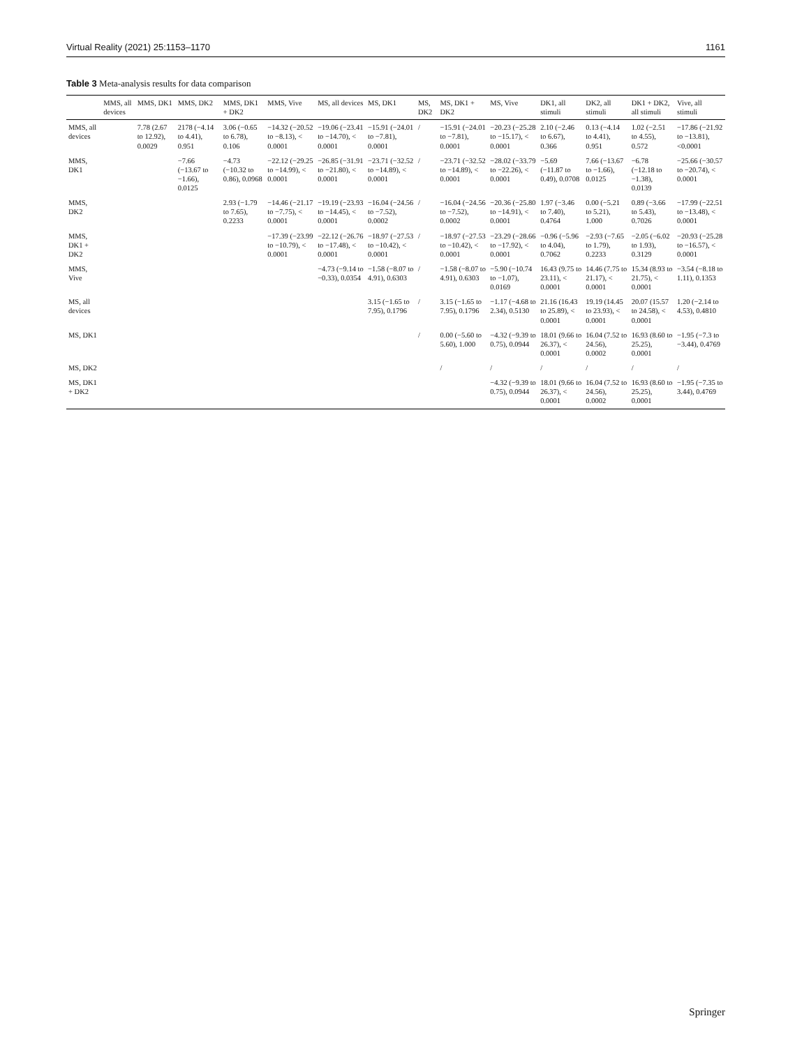Virtual Reality (2021) 25:1153–1170 1161
Table 3 Meta-analysis results for data comparison
| | MMS, all devices | MMS, DK1 | MMS, DK2 | MMS, DK1 + DK2 | MMS, Vive | MS, all devices | MS, DK1 | MS, DK2 | MS, DK1 + DK2 | MS, Vive | DK1, all stimuli | DK2, all stimuli | DK1 + DK2, all stimuli | Vive, all stimuli |
| --- | --- | --- | --- | --- | --- | --- | --- | --- | --- | --- | --- | --- | --- | --- |
| MMS, all devices | | 7.78 (2.67 to 12.92), 0.0029 | 2178 (−4.14 to 4.41), 0.951 | 3.06 (−0.65 to 6.78), 0.106 | −14.32 (−20.52 to −8.13), < 0.0001 | −19.06 (−23.41 to −14.70), < 0.0001 | −15.91 (−24.01 to −7.81), 0.0001 | / | −15.91 (−24.01 to −7.81), 0.0001 | −20.23 (−25.28 to −15.17), < 0.0001 | 2.10 (−2.46 to 6.67), 0.366 | 0.13 (−4.14 to 4.41), 0.951 | 1.02 (−2.51 to 4.55), 0.572 | −17.86 (−21.92 to −13.81), <0.0001 |
| MMS, DK1 | | | −7.66 (−13.67 to −1.66), 0.0125 | −4.73 (−10.32 to 0.86), 0.0968 | −22.12 (−29.25 to −14.99), < 0.0001 | −26.85 (−31.91 to −21.80), < 0.0001 | −23.71 (−32.52 to −14.89), < 0.0001 | / | −23.71 (−32.52 to −14.89), < 0.0001 | −28.02 (−33.79 to −22.26), < 0.0001 | −5.69 (−11.87 to 0.49), 0.0708 | 7.66 (−13.67 to −1.66), 0.0125 | −6.78 (−12.18 to −1.38), 0.0139 | −25.66 (−30.57 to −20.74), < 0.0001 |
| MMS, DK2 | | | | 2.93 (−1.79 to 7.65), 0.2233 | −14.46 (−21.17 to −7.75), < 0.0001 | −19.19 (−23.93 to −14.45), < 0.0001 | −16.04 (−24.56 to −7.52), 0.0002 | / | −16.04 (−24.56 to −7.52), 0.0002 | −20.36 (−25.80 to −14.91), < 0.0001 | 1.97 (−3.46 to 7.40), 0.4764 | 0.00 (−5.21 to 5.21), 1.000 | 0.89 (−3.66 to 5.43), 0.7026 | −17.99 (−22.51 to −13.48), < 0.0001 |
| MMS, DK1 + DK2 | | | | | −17.39 (−23.99 to −10.79), < 0.0001 | −22.12 (−26.76 to −17.48), < 0.0001 | −18.97 (−27.53 to −10.42), < 0.0001 | / | −18.97 (−27.53 to −10.42), < 0.0001 | −23.29 (−28.66 to −17.92), < 0.0001 | −0.96 (−5.96 to 4.04), 0.7062 | −2.93 (−7.65 to 1.79), 0.2233 | −2.05 (−6.02 to 1.93), 0.3129 | −20.93 (−25.28 to −16.57), < 0.0001 |
| MMS, Vive | | | | | | −4.73 (−9.14 to −0.33), 0.0354 | −1.58 (−8.07 to 4.91), 0.6303 | / | −1.58 (−8.07 to 4.91), 0.6303 | −5.90 (−10.74 to −1.07), 0.0169 | 16.43 (9.75 to 23.11), < 0.0001 | 14.46 (7.75 to 21.17), < 0.0001 | 15.34 (8.93 to 21.75), < 0.0001 | −3.54 (−8.18 to 1.11), 0.1353 |
| MS, all devices | | | | | | | 3.15 (−1.65 to 7.95), 0.1796 | / | 3.15 (−1.65 to 7.95), 0.1796 | −1.17 (−4.68 to 2.34), 0.5130 | 21.16 (16.43 to 25.89), < 0.0001 | 19.19 (14.45 to 23.93), < 0.0001 | 20.07 (15.57 to 24.58), < 0.0001 | 1.20 (−2.14 to 4.53), 0.4810 |
| MS, DK1 | | | | | | | | / | 0.00 (−5.60 to 5.60), 1.000 | −4.32 (−9.39 to 0.75), 0.0944 | 18.01 (9.66 to 26.37), < 0.0001 | 16.04 (7.52 to 24.56), 0.0002 | 16.93 (8.60 to 25.25), 0.0001 | −1.95 (−7.3 to −3.44), 0.4769 |
| MS, DK2 | | | | | | | | | / | / | / | / | / | / |
| MS, DK1 + DK2 | | | | | | | | | | −4.32 (−9.39 to 0.75), 0.0944 | 18.01 (9.66 to 26.37), < 0.0001 | 16.04 (7.52 to 24.56), 0.0002 | 16.93 (8.60 to 25.25), 0.0001 | −1.95 (−7.35 to 3.44), 0.4769 |
Springer